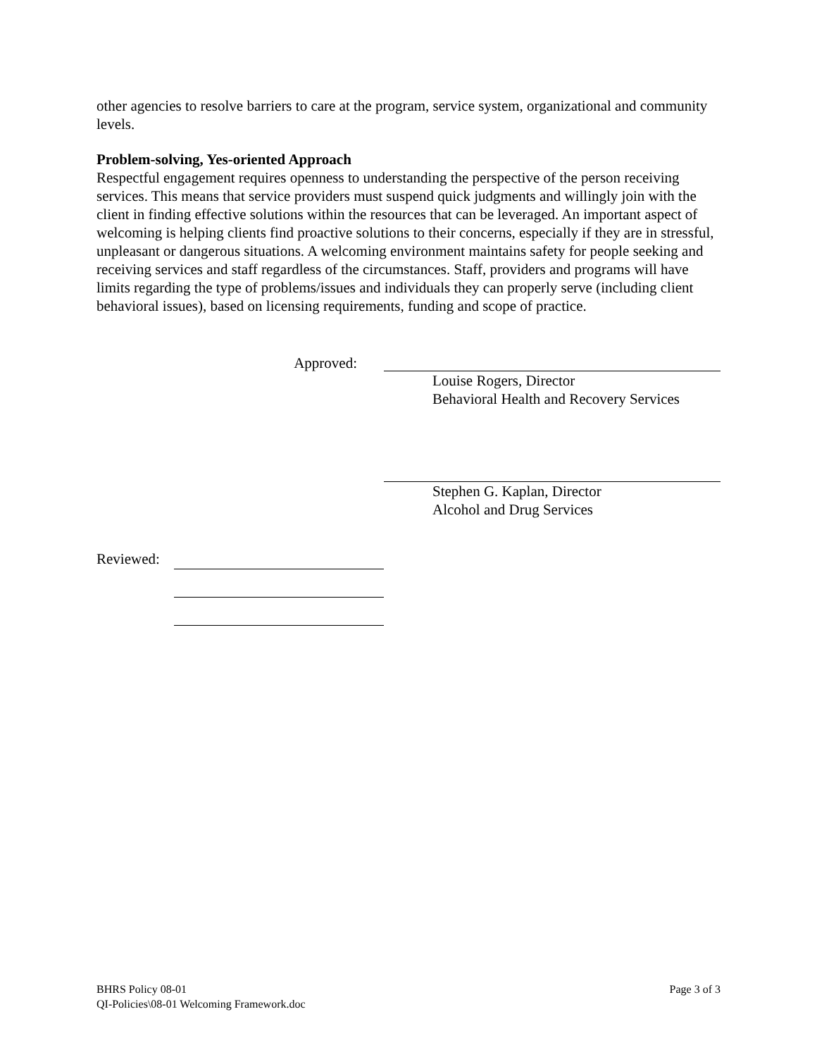other agencies to resolve barriers to care at the program, service system, organizational and community levels.
Problem-solving, Yes-oriented Approach
Respectful engagement requires openness to understanding the perspective of the person receiving services. This means that service providers must suspend quick judgments and willingly join with the client in finding effective solutions within the resources that can be leveraged. An important aspect of welcoming is helping clients find proactive solutions to their concerns, especially if they are in stressful, unpleasant or dangerous situations. A welcoming environment maintains safety for people seeking and receiving services and staff regardless of the circumstances. Staff, providers and programs will have limits regarding the type of problems/issues and individuals they can properly serve (including client behavioral issues), based on licensing requirements, funding and scope of practice.
Approved: Louise Rogers, Director
Behavioral Health and Recovery Services
Stephen G. Kaplan, Director
Alcohol and Drug Services
Reviewed:
BHRS Policy 08-01
QI-Policies\08-01 Welcoming Framework.doc
Page 3 of 3